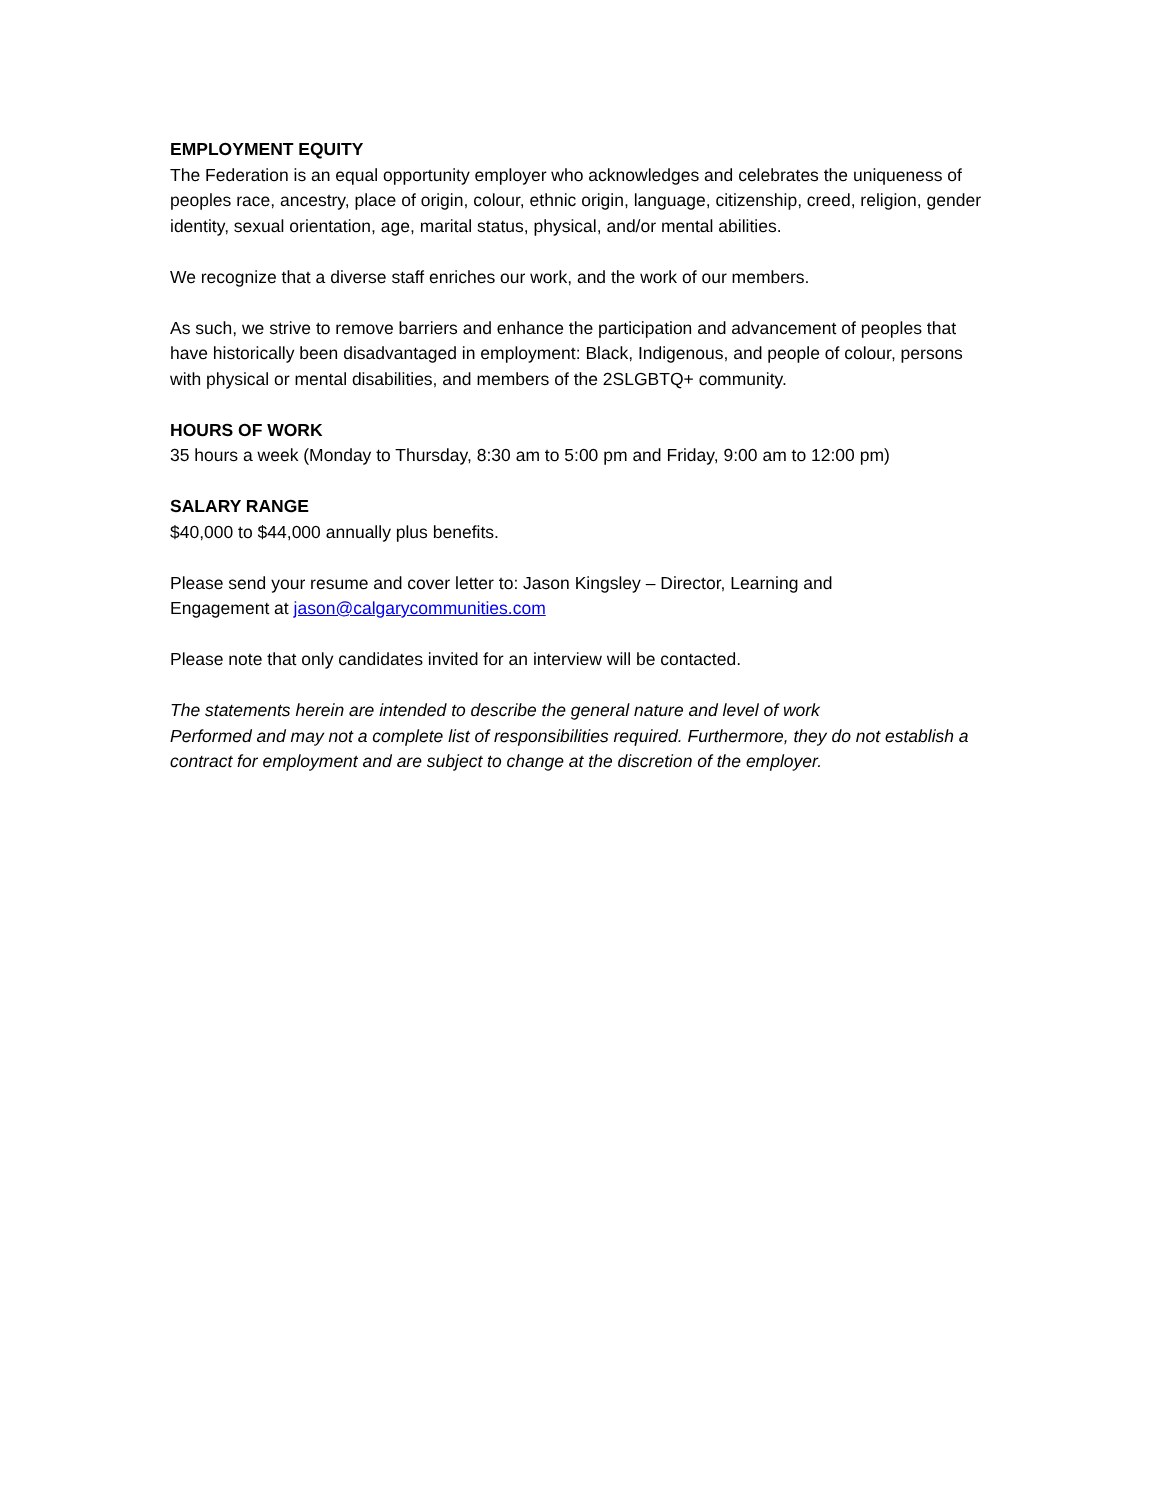EMPLOYMENT EQUITY
The Federation is an equal opportunity employer who acknowledges and celebrates the uniqueness of peoples race, ancestry, place of origin, colour, ethnic origin, language, citizenship, creed, religion, gender identity, sexual orientation, age, marital status, physical, and/or mental abilities.
We recognize that a diverse staff enriches our work, and the work of our members.
As such, we strive to remove barriers and enhance the participation and advancement of peoples that have historically been disadvantaged in employment: Black, Indigenous, and people of colour, persons with physical or mental disabilities, and members of the 2SLGBTQ+ community.
HOURS OF WORK
35 hours a week (Monday to Thursday, 8:30 am to 5:00 pm and Friday, 9:00 am to 12:00 pm)
SALARY RANGE
$40,000 to $44,000 annually plus benefits.
Please send your resume and cover letter to: Jason Kingsley – Director, Learning and
Engagement at jason@calgarycommunities.com
Please note that only candidates invited for an interview will be contacted.
The statements herein are intended to describe the general nature and level of work
Performed and may not a complete list of responsibilities required. Furthermore, they do not establish a contract for employment and are subject to change at the discretion of the employer.